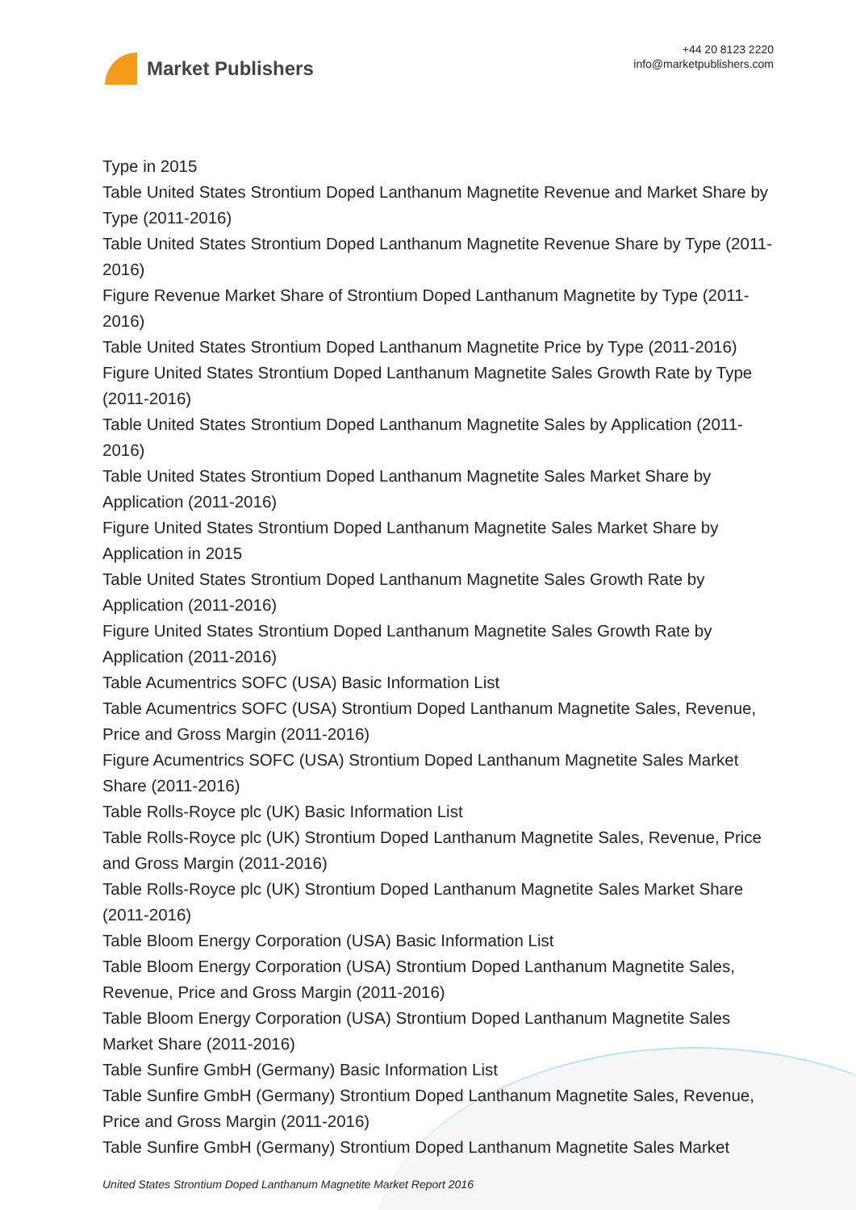Market Publishers
+44 20 8123 2220
info@marketpublishers.com
Type in 2015
Table United States Strontium Doped Lanthanum Magnetite Revenue and Market Share by Type (2011-2016)
Table United States Strontium Doped Lanthanum Magnetite Revenue Share by Type (2011-2016)
Figure Revenue Market Share of Strontium Doped Lanthanum Magnetite by Type (2011-2016)
Table United States Strontium Doped Lanthanum Magnetite Price by Type (2011-2016)
Figure United States Strontium Doped Lanthanum Magnetite Sales Growth Rate by Type (2011-2016)
Table United States Strontium Doped Lanthanum Magnetite Sales by Application (2011-2016)
Table United States Strontium Doped Lanthanum Magnetite Sales Market Share by Application (2011-2016)
Figure United States Strontium Doped Lanthanum Magnetite Sales Market Share by Application in 2015
Table United States Strontium Doped Lanthanum Magnetite Sales Growth Rate by Application (2011-2016)
Figure United States Strontium Doped Lanthanum Magnetite Sales Growth Rate by Application (2011-2016)
Table Acumentrics SOFC (USA) Basic Information List
Table Acumentrics SOFC (USA) Strontium Doped Lanthanum Magnetite Sales, Revenue, Price and Gross Margin (2011-2016)
Figure Acumentrics SOFC (USA) Strontium Doped Lanthanum Magnetite Sales Market Share (2011-2016)
Table Rolls-Royce plc (UK) Basic Information List
Table Rolls-Royce plc (UK) Strontium Doped Lanthanum Magnetite Sales, Revenue, Price and Gross Margin (2011-2016)
Table Rolls-Royce plc (UK) Strontium Doped Lanthanum Magnetite Sales Market Share (2011-2016)
Table Bloom Energy Corporation (USA) Basic Information List
Table Bloom Energy Corporation (USA) Strontium Doped Lanthanum Magnetite Sales, Revenue, Price and Gross Margin (2011-2016)
Table Bloom Energy Corporation (USA) Strontium Doped Lanthanum Magnetite Sales Market Share (2011-2016)
Table Sunfire GmbH (Germany) Basic Information List
Table Sunfire GmbH (Germany) Strontium Doped Lanthanum Magnetite Sales, Revenue, Price and Gross Margin (2011-2016)
Table Sunfire GmbH (Germany) Strontium Doped Lanthanum Magnetite Sales Market
United States Strontium Doped Lanthanum Magnetite Market Report 2016